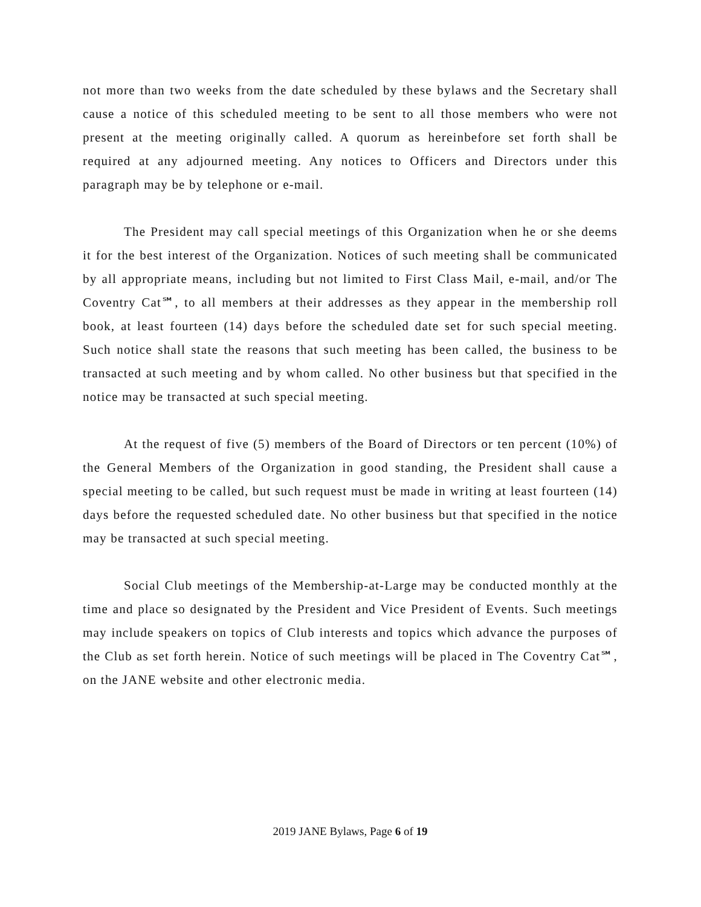not more than two weeks from the date scheduled by these bylaws and the Secretary shall cause a notice of this scheduled meeting to be sent to all those members who were not present at the meeting originally called. A quorum as hereinbefore set forth shall be required at any adjourned meeting. Any notices to Officers and Directors under this paragraph may be by telephone or e-mail.
The President may call special meetings of this Organization when he or she deems it for the best interest of the Organization. Notices of such meeting shall be communicated by all appropriate means, including but not limited to First Class Mail, e-mail, and/or The Coventry Cat℠, to all members at their addresses as they appear in the membership roll book, at least fourteen (14) days before the scheduled date set for such special meeting. Such notice shall state the reasons that such meeting has been called, the business to be transacted at such meeting and by whom called. No other business but that specified in the notice may be transacted at such special meeting.
At the request of five (5) members of the Board of Directors or ten percent (10%) of the General Members of the Organization in good standing, the President shall cause a special meeting to be called, but such request must be made in writing at least fourteen (14) days before the requested scheduled date. No other business but that specified in the notice may be transacted at such special meeting.
Social Club meetings of the Membership-at-Large may be conducted monthly at the time and place so designated by the President and Vice President of Events. Such meetings may include speakers on topics of Club interests and topics which advance the purposes of the Club as set forth herein. Notice of such meetings will be placed in The Coventry Cat℠, on the JANE website and other electronic media.
2019 JANE Bylaws, Page 6 of 19